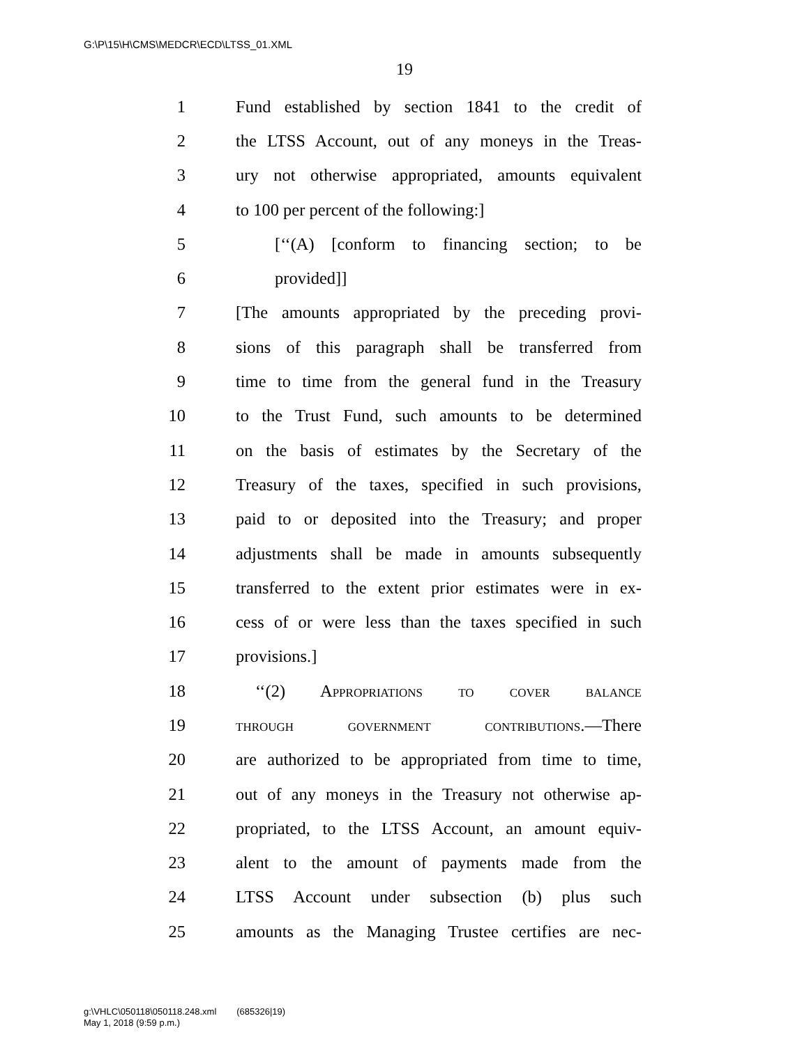G:\P\15\H\CMS\MEDCR\ECD\LTSS_01.XML
19
1 Fund established by section 1841 to the credit of
2 the LTSS Account, out of any moneys in the Treas-
3 ury not otherwise appropriated, amounts equivalent
4 to 100 per percent of the following:]
5 [‘‘(A) [conform to financing section; to be
6 provided]]
7 [The amounts appropriated by the preceding provi-
8 sions of this paragraph shall be transferred from
9 time to time from the general fund in the Treasury
10 to the Trust Fund, such amounts to be determined
11 on the basis of estimates by the Secretary of the
12 Treasury of the taxes, specified in such provisions,
13 paid to or deposited into the Treasury; and proper
14 adjustments shall be made in amounts subsequently
15 transferred to the extent prior estimates were in ex-
16 cess of or were less than the taxes specified in such
17 provisions.]
18 ‘‘(2) Appropriations to cover balance
19 through government contributions.—There
20 are authorized to be appropriated from time to time,
21 out of any moneys in the Treasury not otherwise ap-
22 propriated, to the LTSS Account, an amount equiv-
23 alent to the amount of payments made from the
24 LTSS Account under subsection (b) plus such
25 amounts as the Managing Trustee certifies are nec-
g:\VHLC\050118\050118.248.xml (685326|19)
May 1, 2018 (9:59 p.m.)